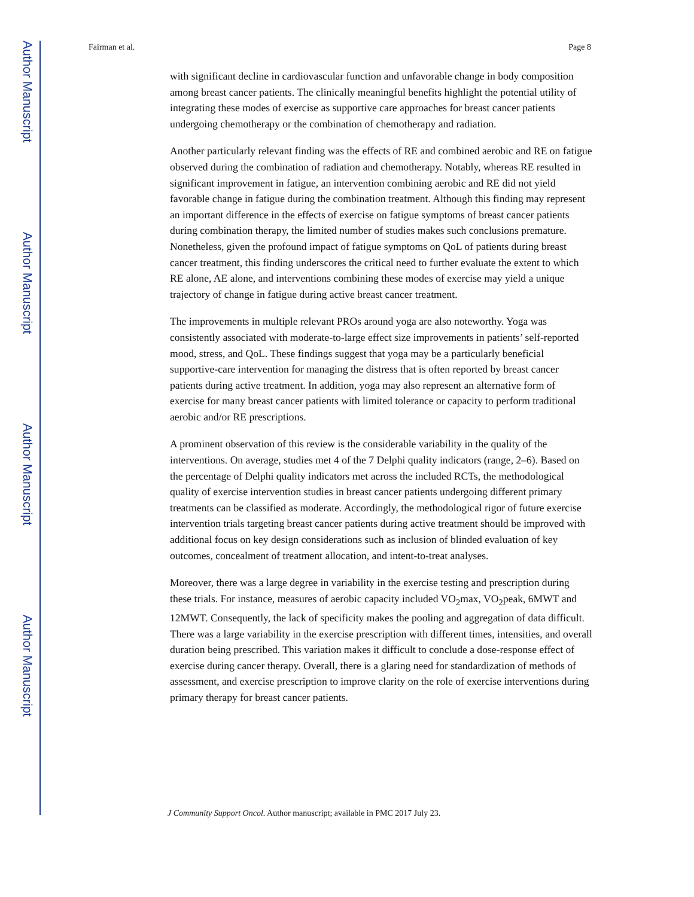Author Manuscript
Author Manuscript
Author Manuscript
Author Manuscript
Fairman et al. Page 8
with significant decline in cardiovascular function and unfavorable change in body composition among breast cancer patients. The clinically meaningful benefits highlight the potential utility of integrating these modes of exercise as supportive care approaches for breast cancer patients undergoing chemotherapy or the combination of chemotherapy and radiation.
Another particularly relevant finding was the effects of RE and combined aerobic and RE on fatigue observed during the combination of radiation and chemotherapy. Notably, whereas RE resulted in significant improvement in fatigue, an intervention combining aerobic and RE did not yield favorable change in fatigue during the combination treatment. Although this finding may represent an important difference in the effects of exercise on fatigue symptoms of breast cancer patients during combination therapy, the limited number of studies makes such conclusions premature. Nonetheless, given the profound impact of fatigue symptoms on QoL of patients during breast cancer treatment, this finding underscores the critical need to further evaluate the extent to which RE alone, AE alone, and interventions combining these modes of exercise may yield a unique trajectory of change in fatigue during active breast cancer treatment.
The improvements in multiple relevant PROs around yoga are also noteworthy. Yoga was consistently associated with moderate-to-large effect size improvements in patients’ self-reported mood, stress, and QoL. These findings suggest that yoga may be a particularly beneficial supportive-care intervention for managing the distress that is often reported by breast cancer patients during active treatment. In addition, yoga may also represent an alternative form of exercise for many breast cancer patients with limited tolerance or capacity to perform traditional aerobic and/or RE prescriptions.
A prominent observation of this review is the considerable variability in the quality of the interventions. On average, studies met 4 of the 7 Delphi quality indicators (range, 2–6). Based on the percentage of Delphi quality indicators met across the included RCTs, the methodological quality of exercise intervention studies in breast cancer patients undergoing different primary treatments can be classified as moderate. Accordingly, the methodological rigor of future exercise intervention trials targeting breast cancer patients during active treatment should be improved with additional focus on key design considerations such as inclusion of blinded evaluation of key outcomes, concealment of treatment allocation, and intent-to-treat analyses.
Moreover, there was a large degree in variability in the exercise testing and prescription during these trials. For instance, measures of aerobic capacity included VO<sub>2</sub>max, VO<sub>2</sub>peak, 6MWT and 12MWT. Consequently, the lack of specificity makes the pooling and aggregation of data difficult. There was a large variability in the exercise prescription with different times, intensities, and overall duration being prescribed. This variation makes it difficult to conclude a dose-response effect of exercise during cancer therapy. Overall, there is a glaring need for standardization of methods of assessment, and exercise prescription to improve clarity on the role of exercise interventions during primary therapy for breast cancer patients.
J Community Support Oncol. Author manuscript; available in PMC 2017 July 23.